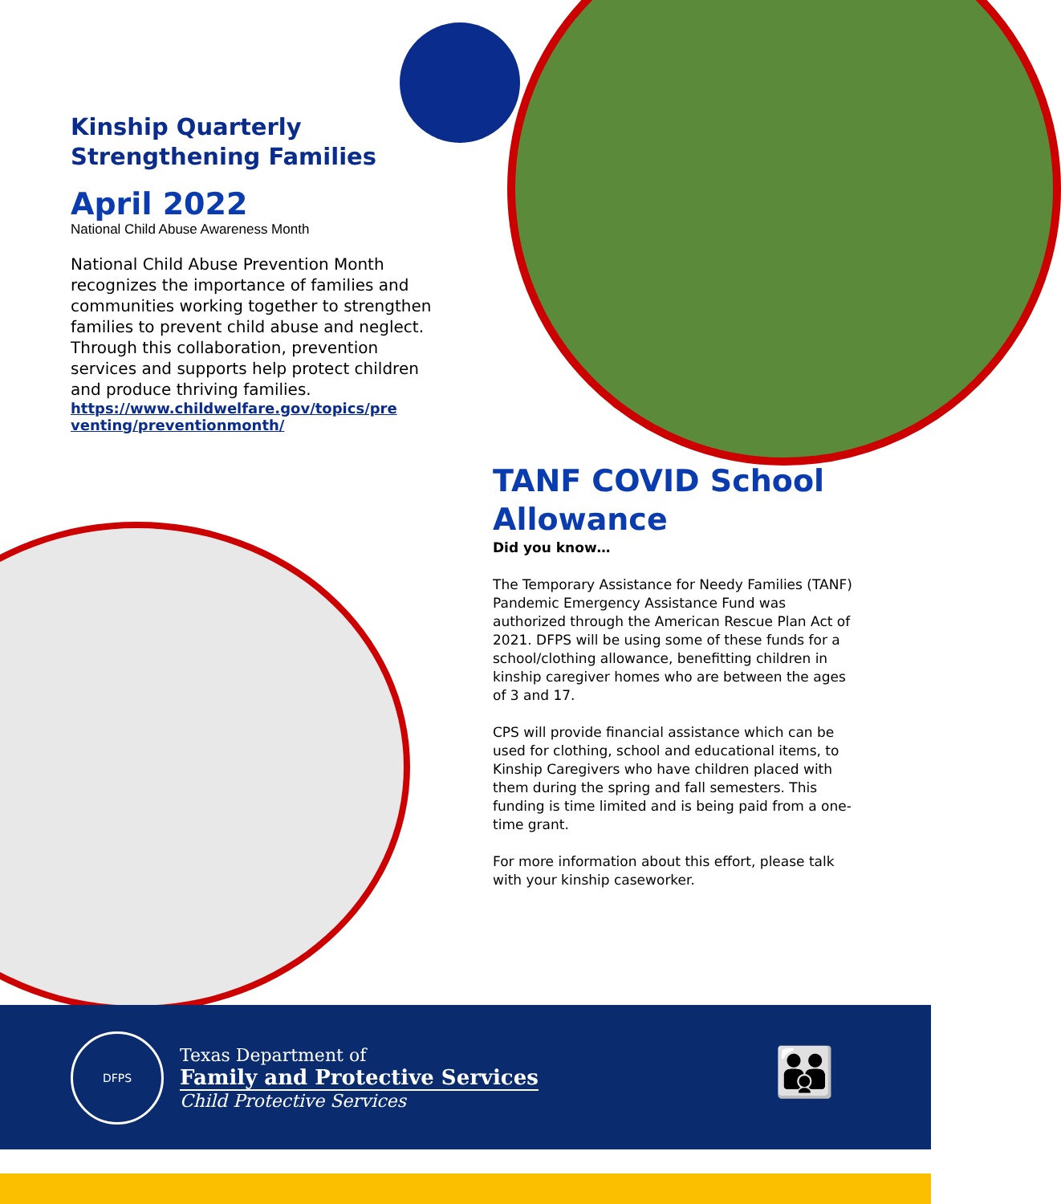Kinship Quarterly
Strengthening Families
April 2022
National Child Abuse Awareness Month
National Child Abuse Prevention Month recognizes the importance of families and communities working together to strengthen families to prevent child abuse and neglect. Through this collaboration, prevention services and supports help protect children and produce thriving families.
https://www.childwelfare.gov/topics/pre venting/preventionmonth/
TANF COVID School Allowance
Did you know…
The Temporary Assistance for Needy Families (TANF) Pandemic Emergency Assistance Fund was authorized through the American Rescue Plan Act of 2021. DFPS will be using some of these funds for a school/clothing allowance, benefitting children in kinship caregiver homes who are between the ages of 3 and 17.
CPS will provide financial assistance which can be used for clothing, school and educational items, to Kinship Caregivers who have children placed with them during the spring and fall semesters. This funding is time limited and is being paid from a one-time grant.
For more information about this effort, please talk with your kinship caseworker.
DFPS
Texas Department of
Family and Protective Services
Child Protective Services
👪